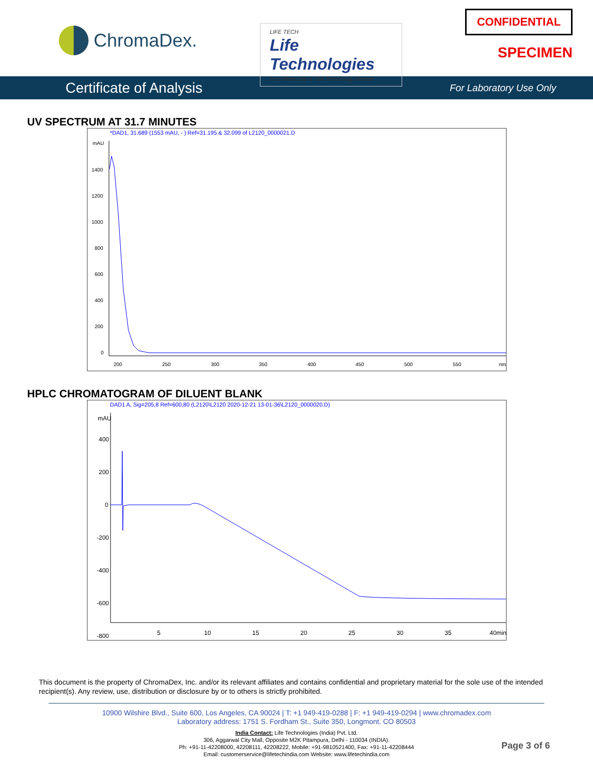ChromaDex.
LIFE TECH
Life Technologies
Your Molecular & Cell Technology Partner
CONFIDENTIAL
SPECIMEN
Certificate of Analysis For Laboratory Use Only
UV SPECTRUM AT 31.7 MINUTES
*DAD1, 31.689 (1553 mAU, - ) Ref=31.195 & 32.099 of L2120_0000021.D
mAU
1400
1200
1000
800
600
400
200
0
200
250
300
350
400
450
500
550
nm
HPLC CHROMATOGRAM OF DILUENT BLANK
DAD1 A, Sig=205,8 Ref=600,80 (L2120\L2120 2020-12-21 13-01-36\L2120_0000020.D)
mAU
400
200
0
-200
-400
-600
-800
5
10
15
20
25
30
35
40min
This document is the property of ChromaDex, Inc. and/or its relevant affiliates and contains confidential and proprietary material for the sole use of the intended recipient(s). Any review, use, distribution or disclosure by or to others is strictly prohibited.
10900 Wilshire Blvd., Suite 600, Los Angeles, CA 90024 | T: +1 949-419-0288 | F: +1 949-419-0294 | www.chromadex.com
Laboratory address: 1751 S. Fordham St., Suite 350, Longmont, CO 80503
India Contact: Life Technologies (India) Pvt. Ltd.
306, Aggarwal City Mall, Opposite M2K Pitampura, Delhi - 110034 (INDIA).
Ph: +91-11-42208000, 42208111, 42208222, Mobile: +91-9810521400, Fax: +91-11-42208444
Email: customerservice@lifetechindia.com Website: www.lifetechindia.com
Page 3 of 6